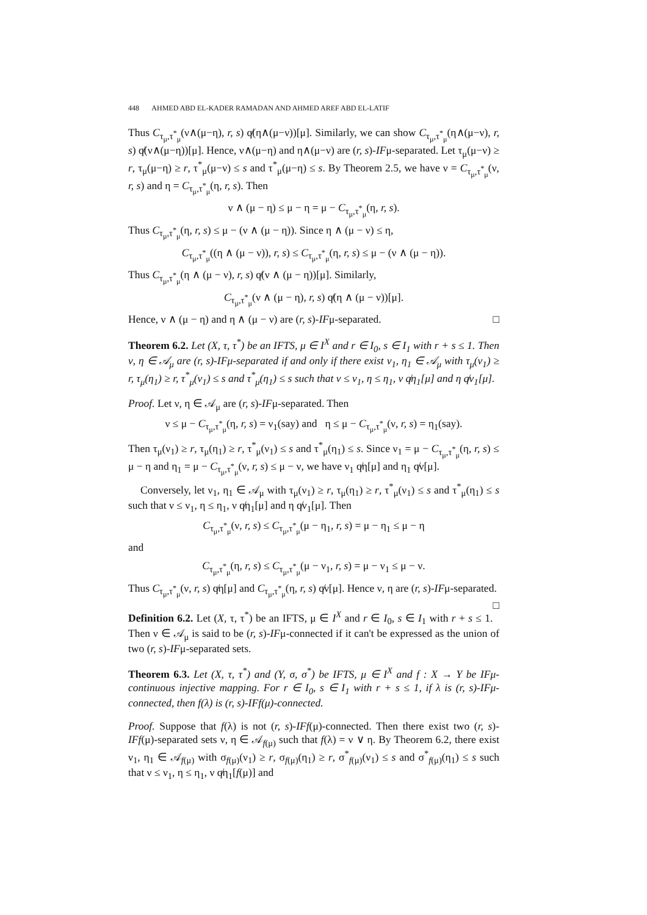448 AHMED ABD EL-KADER RAMADAN AND AHMED AREF ABD EL-LATIF
Thus C<sub>τ<sub>μ</sub>,τ<sup>*</sup><sub>μ</sub></sub>(ν∧(μ−η), r, s) q̸(η∧(μ−ν))[μ]. Similarly, we can show C<sub>τ<sub>μ</sub>,τ<sup>*</sup><sub>μ</sub></sub>(η∧(μ−ν), r, s) q̸(ν∧(μ−η))[μ]. Hence, ν∧(μ−η) and η∧(μ−ν) are (r, s)-IFμ-separated. Let τ<sub>μ</sub>(μ−ν) ≥ r, τ<sub>μ</sub>(μ−η) ≥ r, τ<sup>*</sup><sub>μ</sub>(μ−ν) ≤ s and τ<sup>*</sup><sub>μ</sub>(μ−η) ≤ s. By Theorem 2.5, we have ν = C<sub>τ<sub>μ</sub>,τ<sup>*</sup><sub>μ</sub></sub>(ν, r, s) and η = C<sub>τ<sub>μ</sub>,τ<sup>*</sup><sub>μ</sub></sub>(η, r, s). Then
ν ∧ (μ − η) ≤ μ − η = μ − C<sub>τ<sub>μ</sub>,τ<sup>*</sup><sub>μ</sub></sub>(η, r, s).
Thus C<sub>τ<sub>μ</sub>,τ<sup>*</sup><sub>μ</sub></sub>(η, r, s) ≤ μ − (ν ∧ (μ − η)). Since η ∧ (μ − ν) ≤ η,
C<sub>τ<sub>μ</sub>,τ<sup>*</sup><sub>μ</sub></sub>((η ∧ (μ − ν)), r, s) ≤ C<sub>τ<sub>μ</sub>,τ<sup>*</sup><sub>μ</sub></sub>(η, r, s) ≤ μ − (ν ∧ (μ − η)).
Thus C<sub>τ<sub>μ</sub>,τ<sup>*</sup><sub>μ</sub></sub>(η ∧ (μ − ν), r, s) q̸(ν ∧ (μ − η))[μ]. Similarly,
C<sub>τ<sub>μ</sub>,τ<sup>*</sup><sub>μ</sub></sub>(ν ∧ (μ − η), r, s) q̸(η ∧ (μ − ν))[μ].
Hence, ν ∧ (μ − η) and η ∧ (μ − ν) are (r, s)-IFμ-separated. □
Theorem 6.2. Let (X, τ, τ<sup>*</sup>) be an IFTS, μ ∈ I<sup>X</sup> and r ∈ I<sub>0</sub>, s ∈ I<sub>1</sub> with r + s ≤ 1. Then ν, η ∈ 𝒜<sub>μ</sub> are (r, s)-IFμ-separated if and only if there exist ν<sub>1</sub>, η<sub>1</sub> ∈ 𝒜<sub>μ</sub> with τ<sub>μ</sub>(ν<sub>1</sub>) ≥ r, τ<sub>μ</sub>(η<sub>1</sub>) ≥ r, τ<sup>*</sup><sub>μ</sub>(ν<sub>1</sub>) ≤ s and τ<sup>*</sup><sub>μ</sub>(η<sub>1</sub>) ≤ s such that ν ≤ ν<sub>1</sub>, η ≤ η<sub>1</sub>, ν q̸η<sub>1</sub>[μ] and η q̸ν<sub>1</sub>[μ].
Proof. Let ν, η ∈ 𝒜<sub>μ</sub> are (r, s)-IFμ-separated. Then
ν ≤ μ − C<sub>τ<sub>μ</sub>,τ<sup>*</sup><sub>μ</sub></sub>(η, r, s) = ν<sub>1</sub>(say) and η ≤ μ − C<sub>τ<sub>μ</sub>,τ<sup>*</sup><sub>μ</sub></sub>(ν, r, s) = η<sub>1</sub>(say).
Then τ<sub>μ</sub>(ν<sub>1</sub>) ≥ r, τ<sub>μ</sub>(η<sub>1</sub>) ≥ r, τ<sup>*</sup><sub>μ</sub>(ν<sub>1</sub>) ≤ s and τ<sup>*</sup><sub>μ</sub>(η<sub>1</sub>) ≤ s. Since ν<sub>1</sub> = μ − C<sub>τ<sub>μ</sub>,τ<sup>*</sup><sub>μ</sub></sub>(η, r, s) ≤ μ − η and η<sub>1</sub> = μ − C<sub>τ<sub>μ</sub>,τ<sup>*</sup><sub>μ</sub></sub>(ν, r, s) ≤ μ − ν, we have ν<sub>1</sub> q̸η[μ] and η<sub>1</sub> q̸ν[μ].
Conversely, let ν<sub>1</sub>, η<sub>1</sub> ∈ 𝒜<sub>μ</sub> with τ<sub>μ</sub>(ν<sub>1</sub>) ≥ r, τ<sub>μ</sub>(η<sub>1</sub>) ≥ r, τ<sup>*</sup><sub>μ</sub>(ν<sub>1</sub>) ≤ s and τ<sup>*</sup><sub>μ</sub>(η<sub>1</sub>) ≤ s such that ν ≤ ν<sub>1</sub>, η ≤ η<sub>1</sub>, ν q̸η<sub>1</sub>[μ] and η q̸ν<sub>1</sub>[μ]. Then
C<sub>τ<sub>μ</sub>,τ<sup>*</sup><sub>μ</sub></sub>(ν, r, s) ≤ C<sub>τ<sub>μ</sub>,τ<sup>*</sup><sub>μ</sub></sub>(μ − η<sub>1</sub>, r, s) = μ − η<sub>1</sub> ≤ μ − η
and
C<sub>τ<sub>μ</sub>,τ<sup>*</sup><sub>μ</sub></sub>(η, r, s) ≤ C<sub>τ<sub>μ</sub>,τ<sup>*</sup><sub>μ</sub></sub>(μ − ν<sub>1</sub>, r, s) = μ − ν<sub>1</sub> ≤ μ − ν.
Thus C<sub>τ<sub>μ</sub>,τ<sup>*</sup><sub>μ</sub></sub>(ν, r, s) q̸η[μ] and C<sub>τ<sub>μ</sub>,τ<sup>*</sup><sub>μ</sub></sub>(η, r, s) q̸ν[μ]. Hence ν, η are (r, s)-IFμ-separated. □
Definition 6.2. Let (X, τ, τ<sup>*</sup>) be an IFTS, μ ∈ I<sup>X</sup> and r ∈ I<sub>0</sub>, s ∈ I<sub>1</sub> with r + s ≤ 1. Then ν ∈ 𝒜<sub>μ</sub> is said to be (r, s)-IFμ-connected if it can't be expressed as the union of two (r, s)-IFμ-separated sets.
Theorem 6.3. Let (X, τ, τ<sup>*</sup>) and (Y, σ, σ<sup>*</sup>) be IFTS, μ ∈ I<sup>X</sup> and f : X → Y be IFμ-continuous injective mapping. For r ∈ I<sub>0</sub>, s ∈ I<sub>1</sub> with r + s ≤ 1, if λ is (r, s)-IFμ-connected, then f(λ) is (r, s)-IFf(μ)-connected.
Proof. Suppose that f(λ) is not (r, s)-IFf(μ)-connected. Then there exist two (r, s)-IFf(μ)-separated sets ν, η ∈ 𝒜<sub>f(μ)</sub> such that f(λ) = ν ∨ η. By Theorem 6.2, there exist ν<sub>1</sub>, η<sub>1</sub> ∈ 𝒜<sub>f(μ)</sub> with σ<sub>f(μ)</sub>(ν<sub>1</sub>) ≥ r, σ<sub>f(μ)</sub>(η<sub>1</sub>) ≥ r, σ<sup>*</sup><sub>f(μ)</sub>(ν<sub>1</sub>) ≤ s and σ<sup>*</sup><sub>f(μ)</sub>(η<sub>1</sub>) ≤ s such that ν ≤ ν<sub>1</sub>, η ≤ η<sub>1</sub>, ν q̸η<sub>1</sub>[f(μ)] and